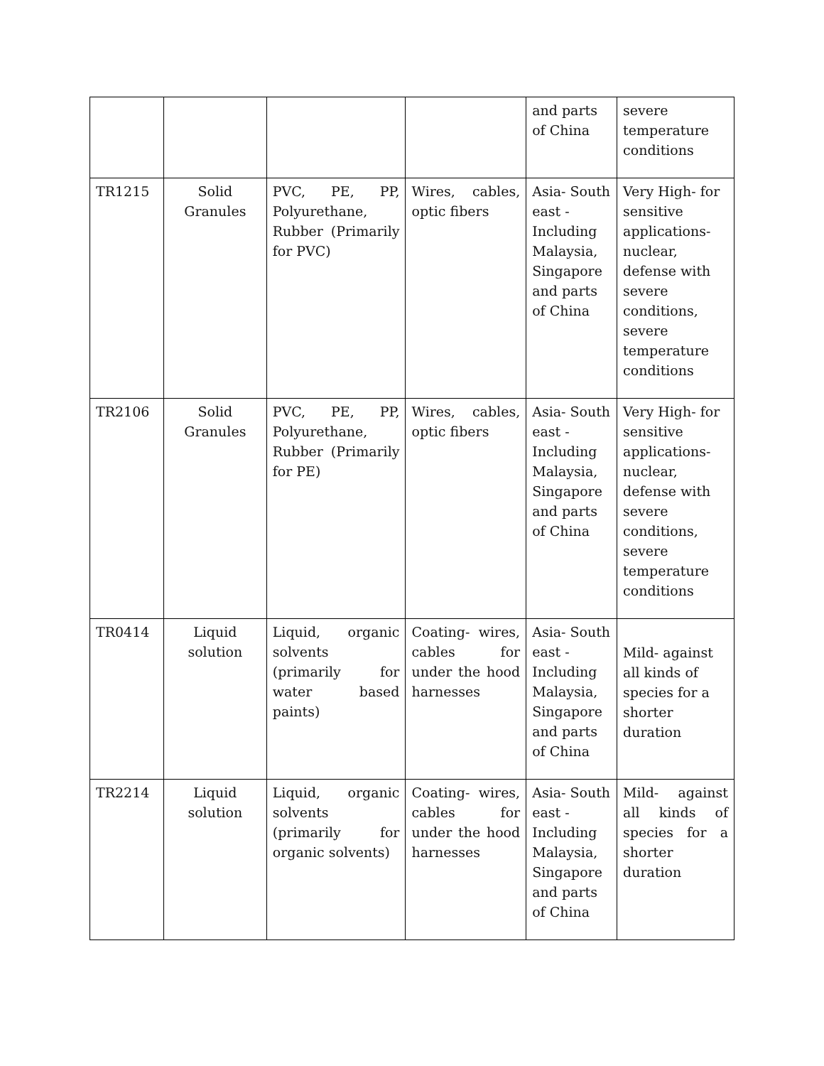| | | | | and parts of China | severe temperature conditions |
| TR1215 | Solid Granules | PVC, PE, PP, Polyurethane, Rubber (Primarily for PVC) | Wires, cables, optic fibers | Asia- South east - Including Malaysia, Singapore and parts of China | Very High- for sensitive applications- nuclear, defense with severe conditions, severe temperature conditions |
| TR2106 | Solid Granules | PVC, PE, PP, Polyurethane, Rubber (Primarily for PE) | Wires, cables, optic fibers | Asia- South east - Including Malaysia, Singapore and parts of China | Very High- for sensitive applications- nuclear, defense with severe conditions, severe temperature conditions |
| TR0414 | Liquid solution | Liquid, organic solvents (primarily for water based paints) | Coating- wires, cables for under the hood harnesses | Asia- South east - Including Malaysia, Singapore and parts of China | Mild- against all kinds of species for a shorter duration |
| TR2214 | Liquid solution | Liquid, organic solvents (primarily for organic solvents) | Coating- wires, cables for under the hood harnesses | Asia- South east - Including Malaysia, Singapore and parts of China | Mild- against all kinds of species for a shorter duration |